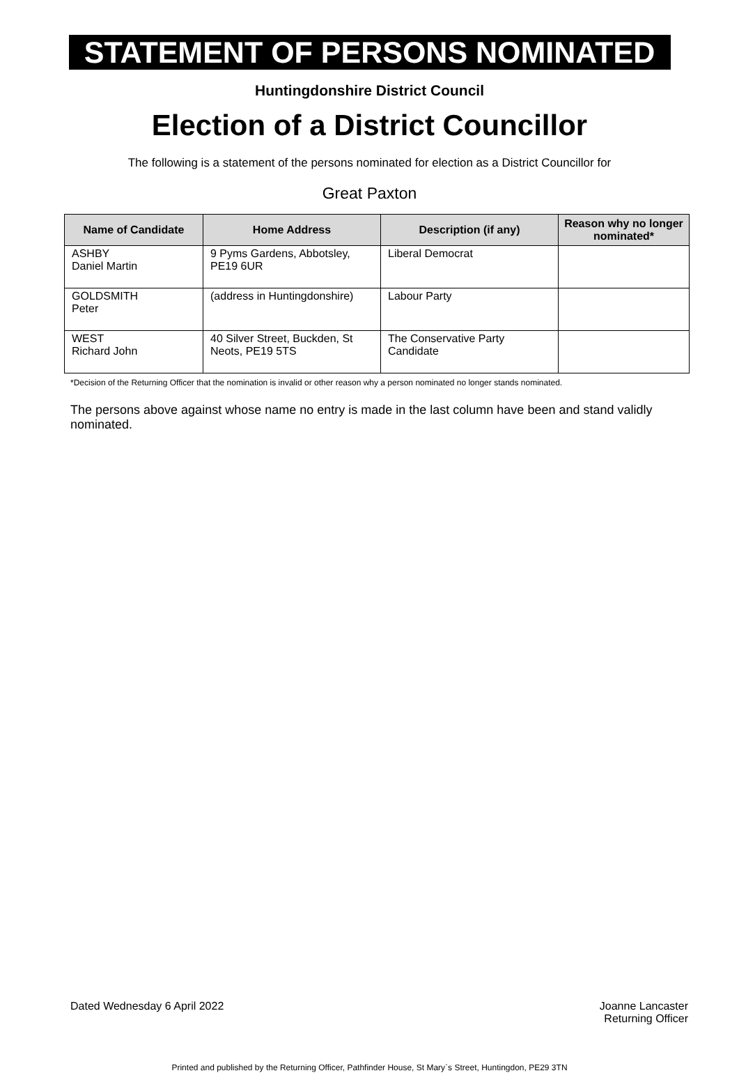STATEMENT OF PERSONS NOMINATED
Huntingdonshire District Council
Election of a District Councillor
The following is a statement of the persons nominated for election as a District Councillor for
Great Paxton
| Name of Candidate | Home Address | Description (if any) | Reason why no longer nominated* |
| --- | --- | --- | --- |
| ASHBY Daniel Martin | 9 Pyms Gardens, Abbotsley, PE19 6UR | Liberal Democrat | |
| GOLDSMITH Peter | (address in Huntingdonshire) | Labour Party | |
| WEST Richard John | 40 Silver Street, Buckden, St Neots, PE19 5TS | The Conservative Party Candidate | |
*Decision of the Returning Officer that the nomination is invalid or other reason why a person nominated no longer stands nominated.
The persons above against whose name no entry is made in the last column have been and stand validly nominated.
Dated Wednesday 6 April 2022 Joanne Lancaster
Returning Officer
Printed and published by the Returning Officer, Pathfinder House, St Mary`s Street, Huntingdon, PE29 3TN